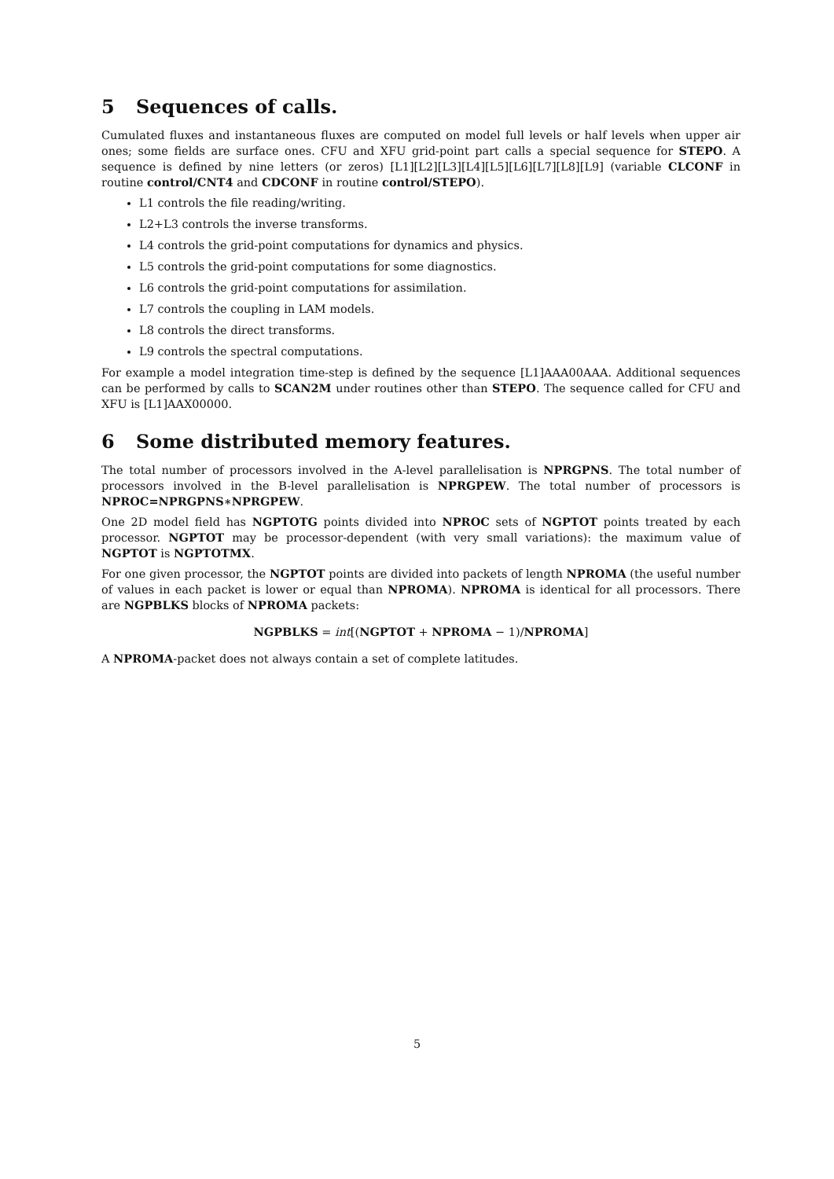5 Sequences of calls.
Cumulated fluxes and instantaneous fluxes are computed on model full levels or half levels when upper air ones; some fields are surface ones. CFU and XFU grid-point part calls a special sequence for STEPO. A sequence is defined by nine letters (or zeros) [L1][L2][L3][L4][L5][L6][L7][L8][L9] (variable CLCONF in routine control/CNT4 and CDCONF in routine control/STEPO).
L1 controls the file reading/writing.
L2+L3 controls the inverse transforms.
L4 controls the grid-point computations for dynamics and physics.
L5 controls the grid-point computations for some diagnostics.
L6 controls the grid-point computations for assimilation.
L7 controls the coupling in LAM models.
L8 controls the direct transforms.
L9 controls the spectral computations.
For example a model integration time-step is defined by the sequence [L1]AAA00AAA. Additional sequences can be performed by calls to SCAN2M under routines other than STEPO. The sequence called for CFU and XFU is [L1]AAX00000.
6 Some distributed memory features.
The total number of processors involved in the A-level parallelisation is NPRGPNS. The total number of processors involved in the B-level parallelisation is NPRGPEW. The total number of processors is NPROC=NPRGPNS∗NPRGPEW.
One 2D model field has NGPTOTG points divided into NPROC sets of NGPTOT points treated by each processor. NGPTOT may be processor-dependent (with very small variations): the maximum value of NGPTOT is NGPTOTMX.
For one given processor, the NGPTOT points are divided into packets of length NPROMA (the useful number of values in each packet is lower or equal than NPROMA). NPROMA is identical for all processors. There are NGPBLKS blocks of NPROMA packets:
NGPBLKS = int[(NGPTOT + NPROMA − 1)/NPROMA]
A NPROMA-packet does not always contain a set of complete latitudes.
5